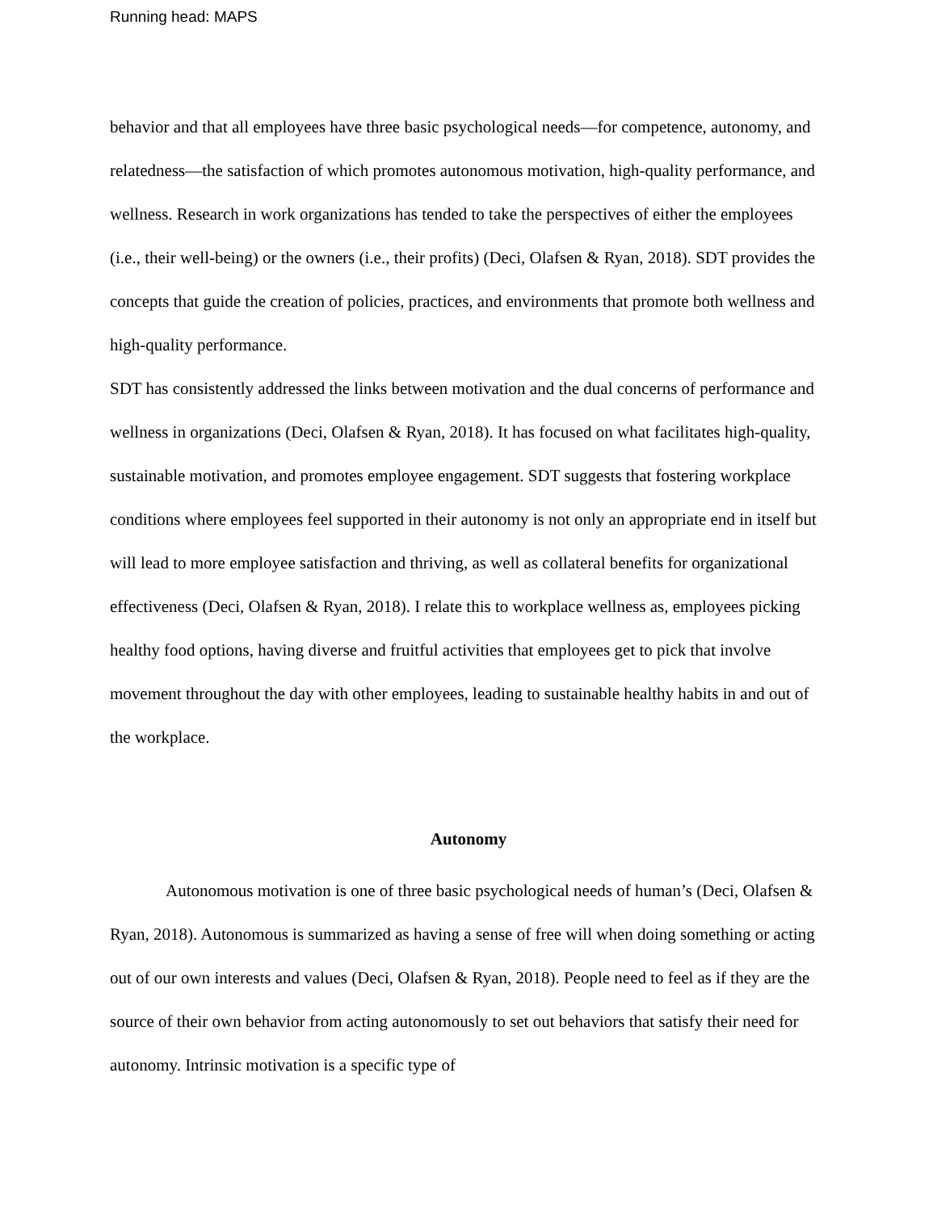Running head: MAPS
behavior and that all employees have three basic psychological needs—for competence, autonomy, and relatedness—the satisfaction of which promotes autonomous motivation, high-quality performance, and wellness. Research in work organizations has tended to take the perspectives of either the employees (i.e., their well-being) or the owners (i.e., their profits) (Deci, Olafsen & Ryan, 2018). SDT provides the concepts that guide the creation of policies, practices, and environments that promote both wellness and high-quality performance.
SDT has consistently addressed the links between motivation and the dual concerns of performance and wellness in organizations (Deci, Olafsen & Ryan, 2018). It has focused on what facilitates high-quality, sustainable motivation, and promotes employee engagement. SDT suggests that fostering workplace conditions where employees feel supported in their autonomy is not only an appropriate end in itself but will lead to more employee satisfaction and thriving, as well as collateral benefits for organizational effectiveness (Deci, Olafsen & Ryan, 2018). I relate this to workplace wellness as, employees picking healthy food options, having diverse and fruitful activities that employees get to pick that involve movement throughout the day with other employees, leading to sustainable healthy habits in and out of the workplace.
Autonomy
Autonomous motivation is one of three basic psychological needs of human’s (Deci, Olafsen & Ryan, 2018). Autonomous is summarized as having a sense of free will when doing something or acting out of our own interests and values (Deci, Olafsen & Ryan, 2018). People need to feel as if they are the source of their own behavior from acting autonomously to set out behaviors that satisfy their need for autonomy. Intrinsic motivation is a specific type of